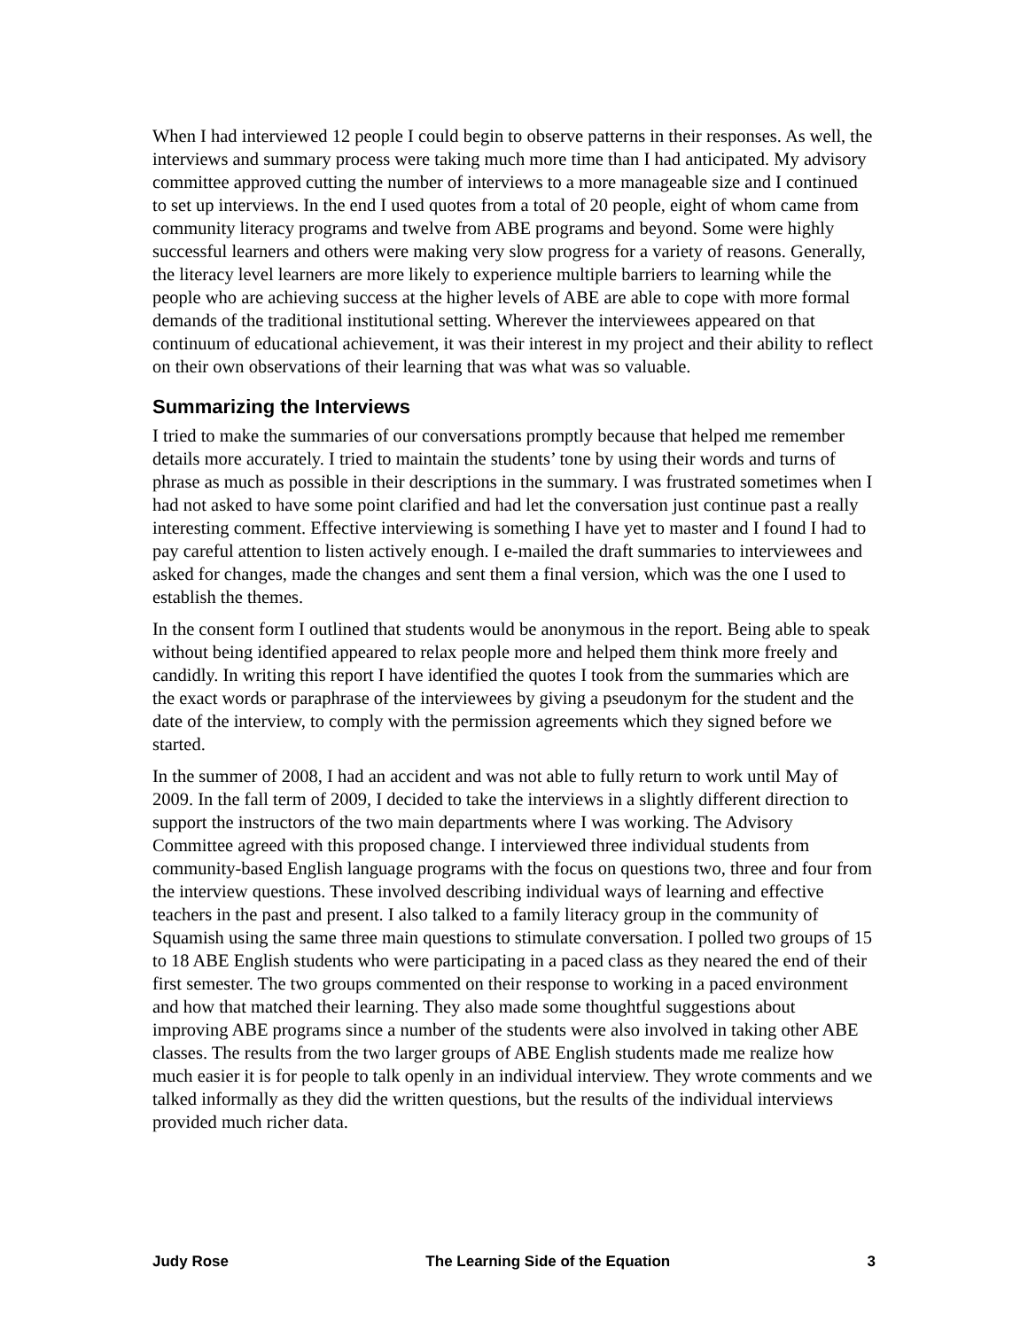When I had interviewed 12 people I could begin to observe patterns in their responses. As well, the interviews and summary process were taking much more time than I had anticipated. My advisory committee approved cutting the number of interviews to a more manageable size and I continued to set up interviews. In the end I used quotes from a total of 20 people, eight of whom came from community literacy programs and twelve from ABE programs and beyond. Some were highly successful learners and others were making very slow progress for a variety of reasons. Generally, the literacy level learners are more likely to experience multiple barriers to learning while the people who are achieving success at the higher levels of ABE are able to cope with more formal demands of the traditional institutional setting. Wherever the interviewees appeared on that continuum of educational achievement, it was their interest in my project and their ability to reflect on their own observations of their learning that was what was so valuable.
Summarizing the Interviews
I tried to make the summaries of our conversations promptly because that helped me remember details more accurately. I tried to maintain the students’ tone by using their words and turns of phrase as much as possible in their descriptions in the summary. I was frustrated sometimes when I had not asked to have some point clarified and had let the conversation just continue past a really interesting comment. Effective interviewing is something I have yet to master and I found I had to pay careful attention to listen actively enough. I e-mailed the draft summaries to interviewees and asked for changes, made the changes and sent them a final version, which was the one I used to establish the themes.
In the consent form I outlined that students would be anonymous in the report. Being able to speak without being identified appeared to relax people more and helped them think more freely and candidly. In writing this report I have identified the quotes I took from the summaries which are the exact words or paraphrase of the interviewees by giving a pseudonym for the student and the date of the interview, to comply with the permission agreements which they signed before we started.
In the summer of 2008, I had an accident and was not able to fully return to work until May of 2009. In the fall term of 2009, I decided to take the interviews in a slightly different direction to support the instructors of the two main departments where I was working. The Advisory Committee agreed with this proposed change. I interviewed three individual students from community-based English language programs with the focus on questions two, three and four from the interview questions. These involved describing individual ways of learning and effective teachers in the past and present. I also talked to a family literacy group in the community of Squamish using the same three main questions to stimulate conversation. I polled two groups of 15 to 18 ABE English students who were participating in a paced class as they neared the end of their first semester. The two groups commented on their response to working in a paced environment and how that matched their learning. They also made some thoughtful suggestions about improving ABE programs since a number of the students were also involved in taking other ABE classes. The results from the two larger groups of ABE English students made me realize how much easier it is for people to talk openly in an individual interview. They wrote comments and we talked informally as they did the written questions, but the results of the individual interviews provided much richer data.
Judy Rose The Learning Side of the Equation 3